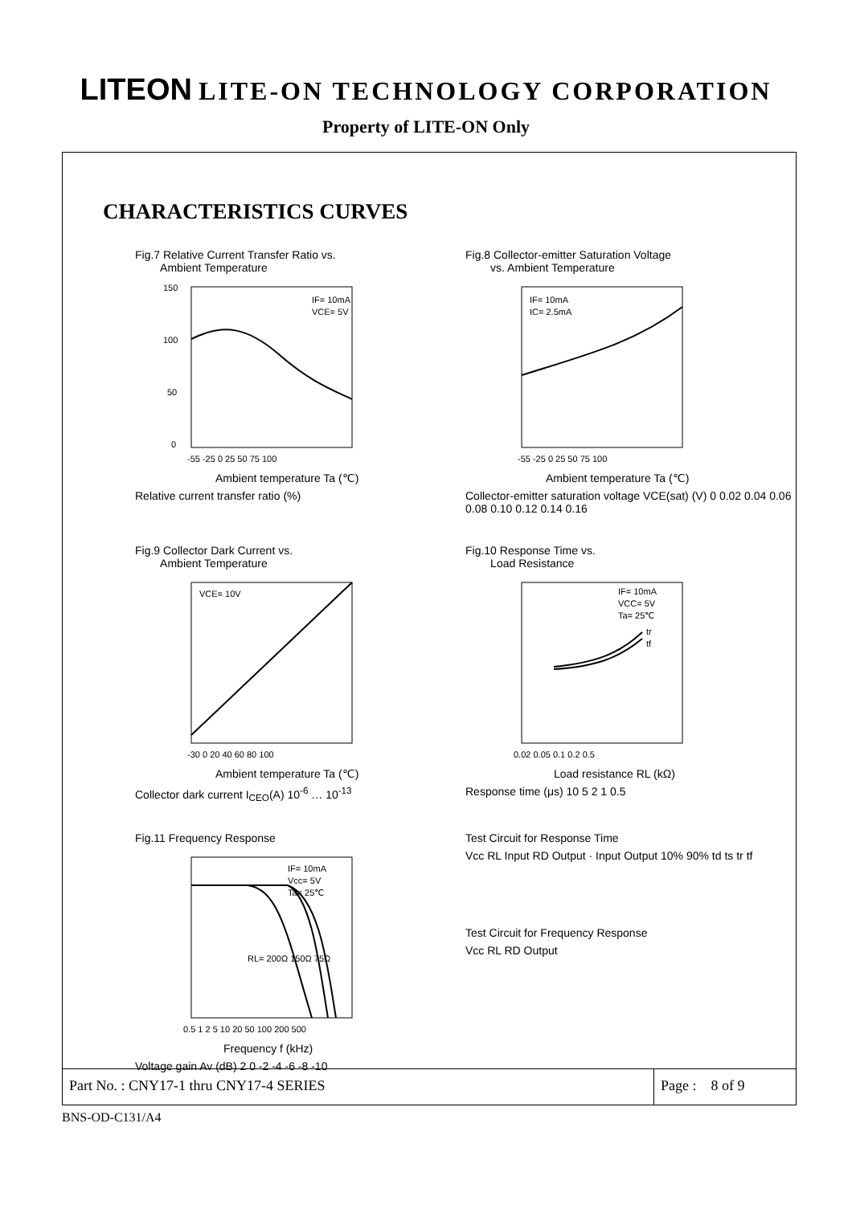LITEON LITE-ON TECHNOLOGY CORPORATION
Property of LITE-ON Only
CHARACTERISTICS CURVES
Fig.7 Relative Current Transfer Ratio vs.
Ambient Temperature
IF= 10mA
VCE= 5V
150
100
50
0
-55 -25 0 25 50 75 100
Ambient temperature Ta (℃)
Relative current transfer ratio (%)
Fig.8 Collector-emitter Saturation Voltage
vs. Ambient Temperature
IF= 10mA
IC= 2.5mA
-55 -25 0 25 50 75 100
Ambient temperature Ta (℃)
Collector-emitter saturation voltage VCE(sat) (V) 0 0.02 0.04 0.06 0.08 0.10 0.12 0.14 0.16
Fig.9 Collector Dark Current vs.
Ambient Temperature
VCE= 10V
-30 0 20 40 60 80 100
Ambient temperature Ta (℃)
Collector dark current I<sub>CEO</sub>(A) 10<sup>-6</sup> … 10<sup>-13</sup>
Fig.10 Response Time vs.
Load Resistance
IF= 10mA
VCC= 5V
Ta= 25℃
tr
tf
0.02 0.05 0.1 0.2 0.5
Load resistance RL (kΩ)
Response time (μs) 10 5 2 1 0.5
Fig.11 Frequency Response
IF= 10mA
Vcc= 5V
Ta= 25℃
RL= 200Ω 150Ω 75Ω
0.5 1 2 5 10 20 50 100 200 500
Frequency f (kHz)
Voltage gain Av (dB) 2 0 -2 -4 -6 -8 -10
Test Circuit for Response Time
Vcc RL Input RD Output · Input Output 10% 90% td ts tr tf
Test Circuit for Frequency Response
Vcc RL RD Output
Part No. : CNY17-1 thru CNY17-4 SERIES
Page : 8 of 9
BNS-OD-C131/A4